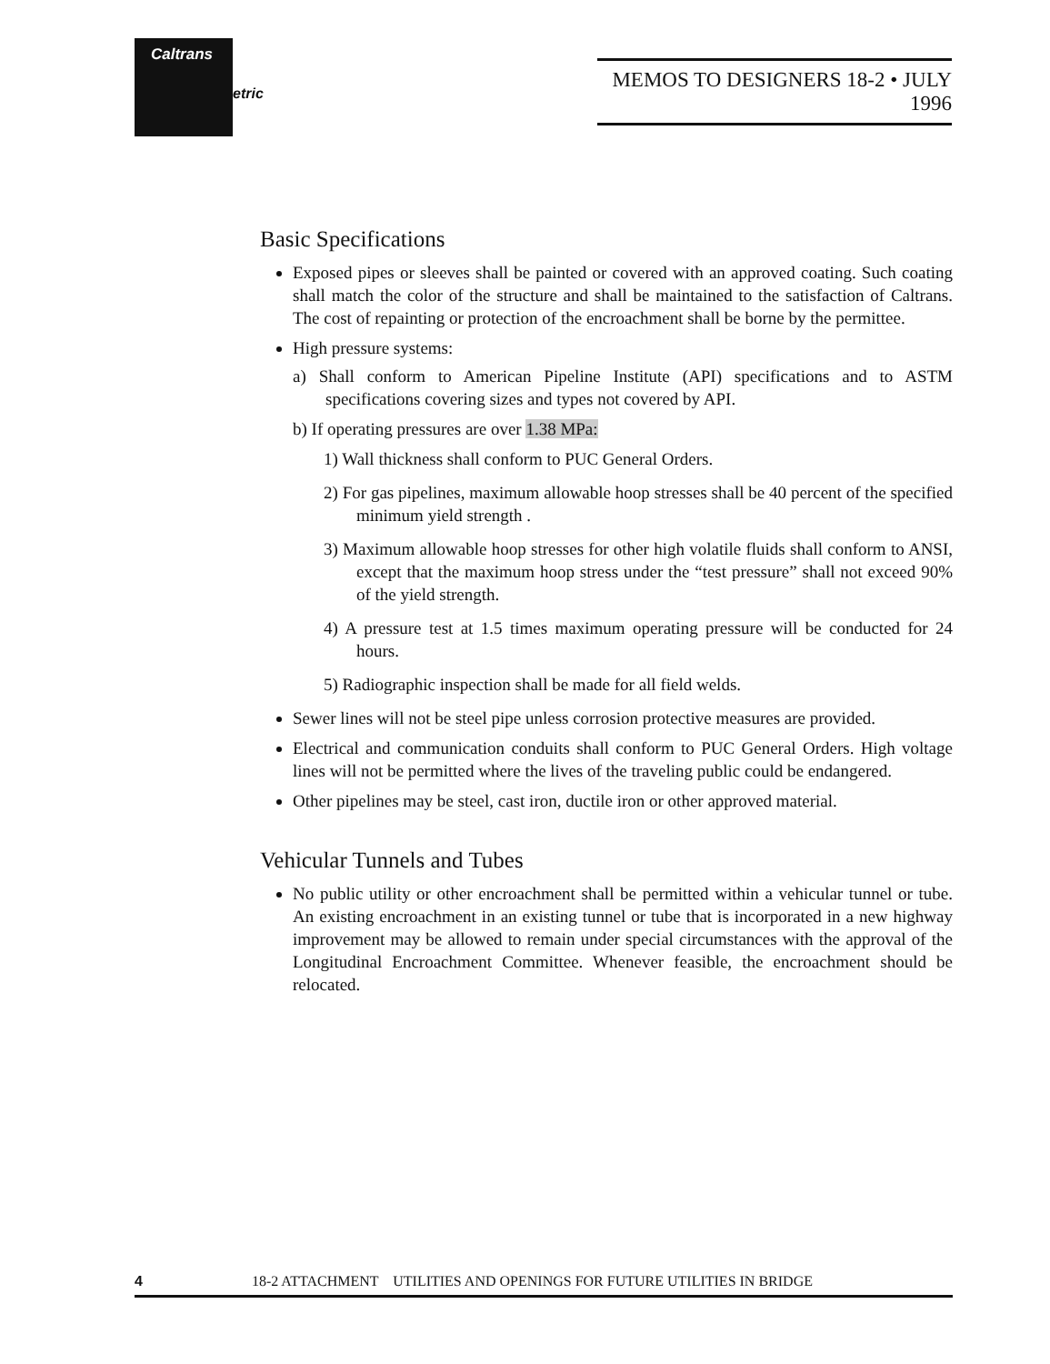Caltrans
etric
MEMOS TO DESIGNERS 18-2 • JULY 1996
Basic Specifications
Exposed pipes or sleeves shall be painted or covered with an approved coating. Such coating shall match the color of the structure and shall be maintained to the satisfaction of Caltrans. The cost of repainting or protection of the encroachment shall be borne by the permittee.
High pressure systems:
a) Shall conform to American Pipeline Institute (API) specifications and to ASTM specifications covering sizes and types not covered by API.
b) If operating pressures are over 1.38 MPa:
1) Wall thickness shall conform to PUC General Orders.
2) For gas pipelines, maximum allowable hoop stresses shall be 40 percent of the specified minimum yield strength .
3) Maximum allowable hoop stresses for other high volatile fluids shall conform to ANSI, except that the maximum hoop stress under the “test pressure” shall not exceed 90% of the yield strength.
4) A pressure test at 1.5 times maximum operating pressure will be conducted for 24 hours.
5) Radiographic inspection shall be made for all field welds.
Sewer lines will not be steel pipe unless corrosion protective measures are provided.
Electrical and communication conduits shall conform to PUC General Orders. High voltage lines will not be permitted where the lives of the traveling public could be endangered.
Other pipelines may be steel, cast iron, ductile iron or other approved material.
Vehicular Tunnels and Tubes
No public utility or other encroachment shall be permitted within a vehicular tunnel or tube. An existing encroachment in an existing tunnel or tube that is incorporated in a new highway improvement may be allowed to remain under special circumstances with the approval of the Longitudinal Encroachment Committee. Whenever feasible, the encroachment should be relocated.
4 18-2 ATTACHMENT UTILITIES AND OPENINGS FOR FUTURE UTILITIES IN BRIDGE